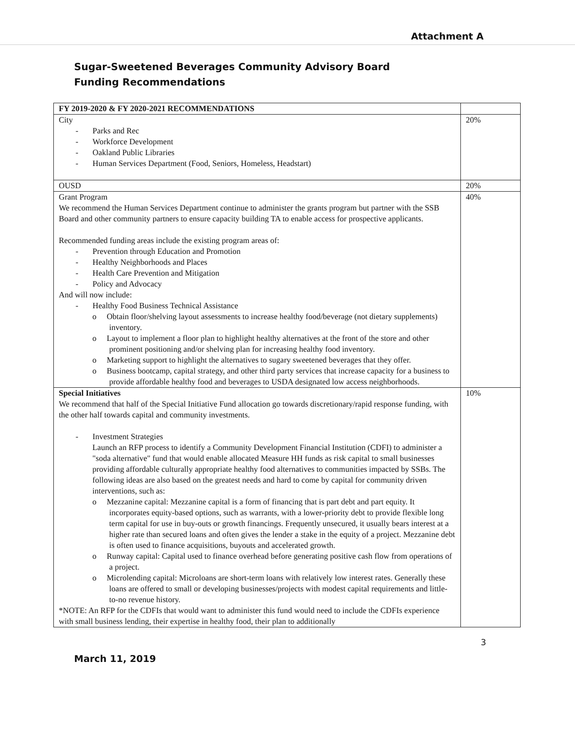Attachment A
Sugar-Sweetened Beverages Community Advisory Board
Funding Recommendations
| FY 2019-2020 & FY 2020-2021 RECOMMENDATIONS | |
| --- | --- |
| City - Parks and Rec - Workforce Development - Oakland Public Libraries - Human Services Department (Food, Seniors, Homeless, Headstart) | 20% |
| OUSD | 20% |
| Grant Program We recommend the Human Services Department continue to administer the grants program but partner with the SSB Board and other community partners to ensure capacity building TA to enable access for prospective applicants. Recommended funding areas include the existing program areas of: - Prevention through Education and Promotion - Healthy Neighborhoods and Places - Health Care Prevention and Mitigation - Policy and Advocacy And will now include: - Healthy Food Business Technical Assistance o Obtain floor/shelving layout assessments to increase healthy food/beverage (not dietary supplements) inventory. o Layout to implement a floor plan to highlight healthy alternatives at the front of the store and other prominent positioning and/or shelving plan for increasing healthy food inventory. o Marketing support to highlight the alternatives to sugary sweetened beverages that they offer. o Business bootcamp, capital strategy, and other third party services that increase capacity for a business to provide affordable healthy food and beverages to USDA designated low access neighborhoods. | 40% |
| Special Initiatives We recommend that half of the Special Initiative Fund allocation go towards discretionary/rapid response funding, with the other half towards capital and community investments. - Investment Strategies Launch an RFP process to identify a Community Development Financial Institution (CDFI) to administer a "soda alternative" fund that would enable allocated Measure HH funds as risk capital to small businesses providing affordable culturally appropriate healthy food alternatives to communities impacted by SSBs. The following ideas are also based on the greatest needs and hard to come by capital for community driven interventions, such as: o Mezzanine capital: Mezzanine capital is a form of financing that is part debt and part equity. It incorporates equity-based options, such as warrants, with a lower-priority debt to provide flexible long term capital for use in buy-outs or growth financings. Frequently unsecured, it usually bears interest at a higher rate than secured loans and often gives the lender a stake in the equity of a project. Mezzanine debt is often used to finance acquisitions, buyouts and accelerated growth. o Runway capital: Capital used to finance overhead before generating positive cash flow from operations of a project. o Microlending capital: Microloans are short-term loans with relatively low interest rates. Generally these loans are offered to small or developing businesses/projects with modest capital requirements and little-to-no revenue history. *NOTE: An RFP for the CDFIs that would want to administer this fund would need to include the CDFIs experience with small business lending, their expertise in healthy food, their plan to additionally | 10% |
3
March 11, 2019